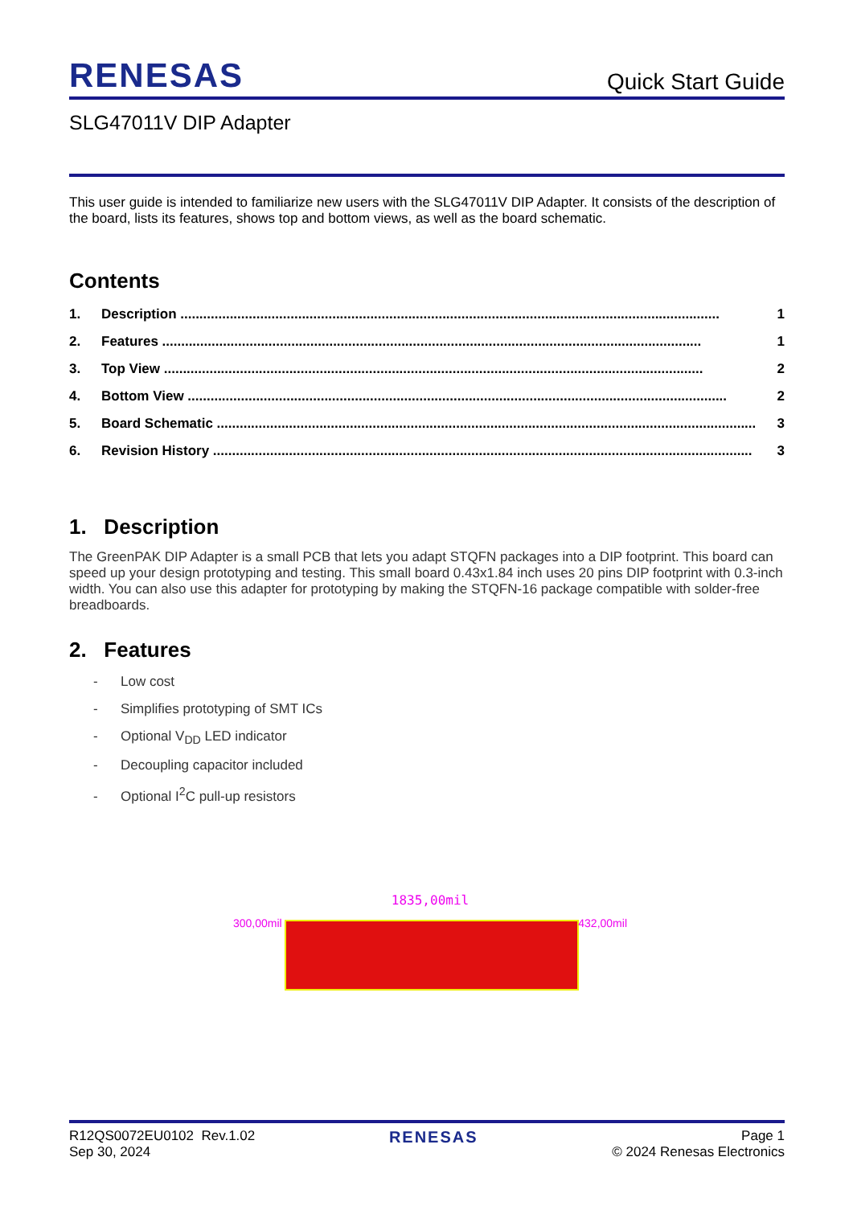RENESAS
Quick Start Guide
SLG47011V DIP Adapter
This user guide is intended to familiarize new users with the SLG47011V DIP Adapter. It consists of the description of the board, lists its features, shows top and bottom views, as well as the board schematic.
Contents
1. Description .............................................................................................................................................. 1
2. Features .............................................................................................................................................. 1
3. Top View .............................................................................................................................................. 2
4. Bottom View .............................................................................................................................................. 2
5. Board Schematic .............................................................................................................................................. 3
6. Revision History .............................................................................................................................................. 3
1. Description
The GreenPAK DIP Adapter is a small PCB that lets you adapt STQFN packages into a DIP footprint. This board can speed up your design prototyping and testing. This small board 0.43x1.84 inch uses 20 pins DIP footprint with 0.3-inch width. You can also use this adapter for prototyping by making the STQFN-16 package compatible with solder-free breadboards.
2. Features
- Low cost
- Simplifies prototyping of SMT ICs
- Optional V<sub>DD</sub> LED indicator
- Decoupling capacitor included
- Optional I<sup>2</sup>C pull-up resistors
1835,00mil
300,00mil 432,00mil
R12QS0072EU0102 Rev.1.02
Sep 30, 2024
RENESAS
Page 1
© 2024 Renesas Electronics